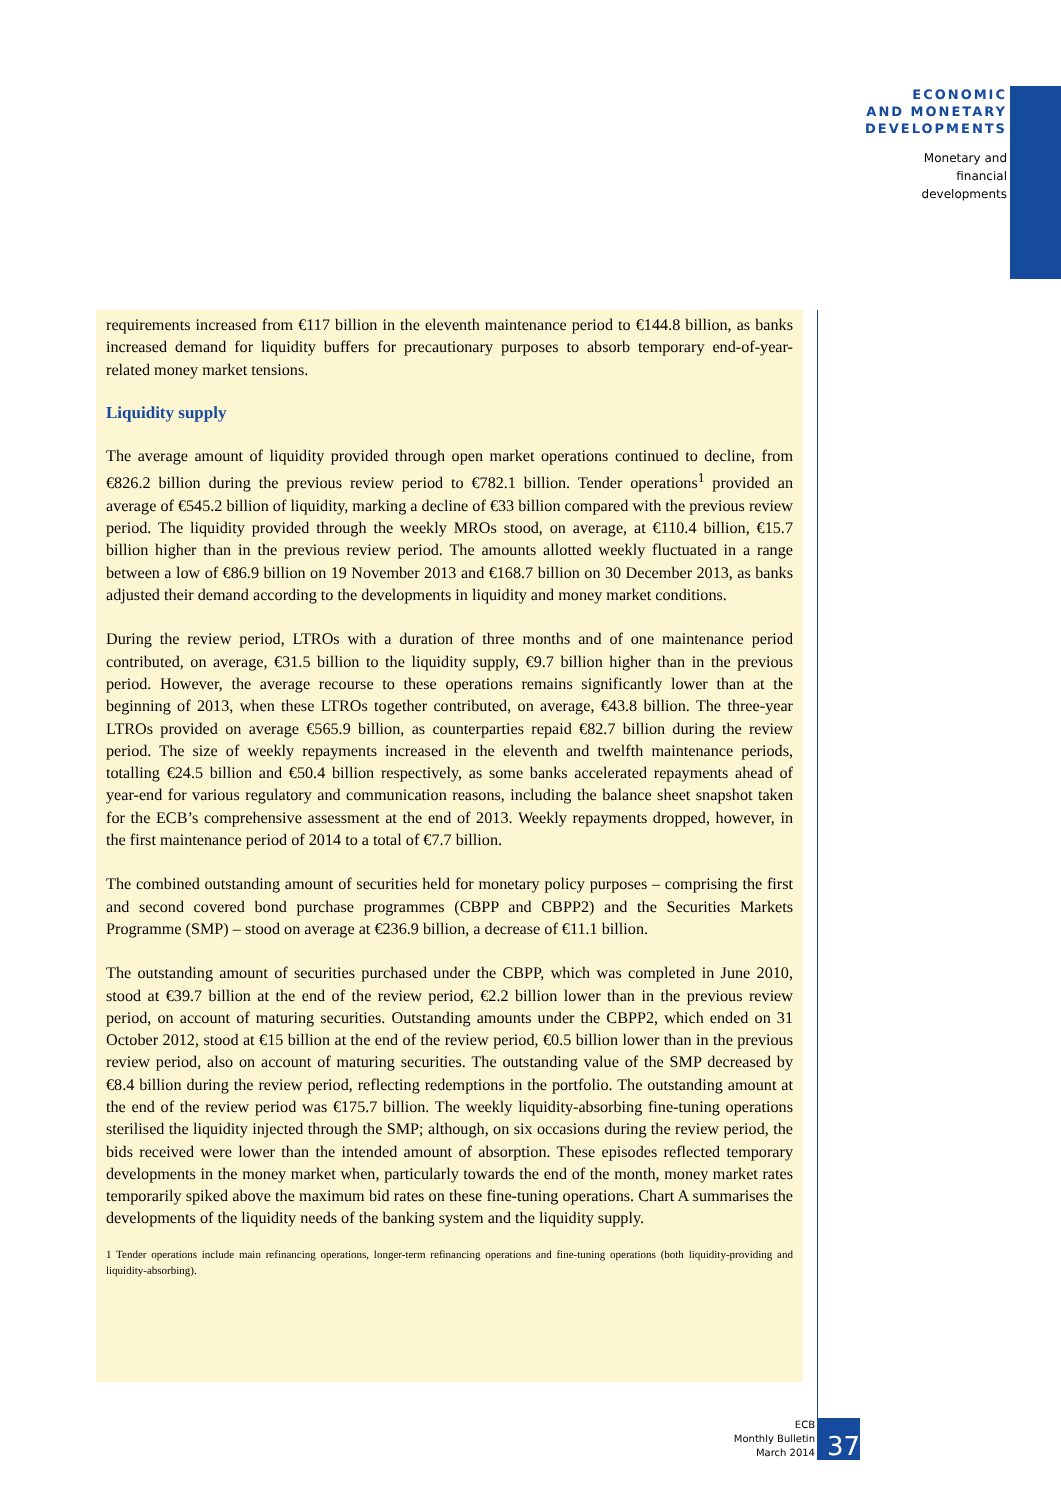ECONOMIC
AND MONETARY
DEVELOPMENTS
Monetary and
financial
developments
requirements increased from €117 billion in the eleventh maintenance period to €144.8 billion, as banks increased demand for liquidity buffers for precautionary purposes to absorb temporary end-of-year-related money market tensions.
Liquidity supply
The average amount of liquidity provided through open market operations continued to decline, from €826.2 billion during the previous review period to €782.1 billion. Tender operations<sup>1</sup> provided an average of €545.2 billion of liquidity, marking a decline of €33 billion compared with the previous review period. The liquidity provided through the weekly MROs stood, on average, at €110.4 billion, €15.7 billion higher than in the previous review period. The amounts allotted weekly fluctuated in a range between a low of €86.9 billion on 19 November 2013 and €168.7 billion on 30 December 2013, as banks adjusted their demand according to the developments in liquidity and money market conditions.
During the review period, LTROs with a duration of three months and of one maintenance period contributed, on average, €31.5 billion to the liquidity supply, €9.7 billion higher than in the previous period. However, the average recourse to these operations remains significantly lower than at the beginning of 2013, when these LTROs together contributed, on average, €43.8 billion. The three-year LTROs provided on average €565.9 billion, as counterparties repaid €82.7 billion during the review period. The size of weekly repayments increased in the eleventh and twelfth maintenance periods, totalling €24.5 billion and €50.4 billion respectively, as some banks accelerated repayments ahead of year-end for various regulatory and communication reasons, including the balance sheet snapshot taken for the ECB’s comprehensive assessment at the end of 2013. Weekly repayments dropped, however, in the first maintenance period of 2014 to a total of €7.7 billion.
The combined outstanding amount of securities held for monetary policy purposes – comprising the first and second covered bond purchase programmes (CBPP and CBPP2) and the Securities Markets Programme (SMP) – stood on average at €236.9 billion, a decrease of €11.1 billion.
The outstanding amount of securities purchased under the CBPP, which was completed in June 2010, stood at €39.7 billion at the end of the review period, €2.2 billion lower than in the previous review period, on account of maturing securities. Outstanding amounts under the CBPP2, which ended on 31 October 2012, stood at €15 billion at the end of the review period, €0.5 billion lower than in the previous review period, also on account of maturing securities. The outstanding value of the SMP decreased by €8.4 billion during the review period, reflecting redemptions in the portfolio. The outstanding amount at the end of the review period was €175.7 billion. The weekly liquidity-absorbing fine-tuning operations sterilised the liquidity injected through the SMP; although, on six occasions during the review period, the bids received were lower than the intended amount of absorption. These episodes reflected temporary developments in the money market when, particularly towards the end of the month, money market rates temporarily spiked above the maximum bid rates on these fine-tuning operations. Chart A summarises the developments of the liquidity needs of the banking system and the liquidity supply.
1 Tender operations include main refinancing operations, longer-term refinancing operations and fine-tuning operations (both liquidity-providing and liquidity-absorbing).
ECB
Monthly Bulletin
March 2014
37